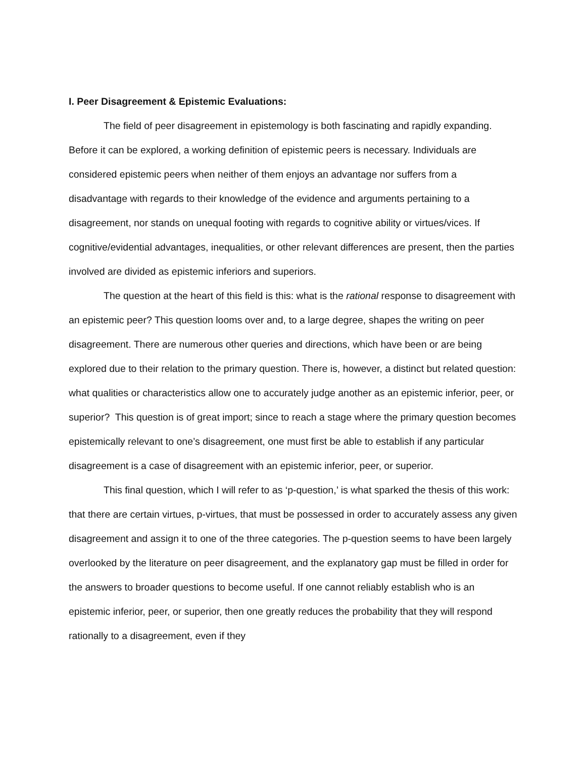I. Peer Disagreement & Epistemic Evaluations:
The field of peer disagreement in epistemology is both fascinating and rapidly expanding. Before it can be explored, a working definition of epistemic peers is necessary. Individuals are considered epistemic peers when neither of them enjoys an advantage nor suffers from a disadvantage with regards to their knowledge of the evidence and arguments pertaining to a disagreement, nor stands on unequal footing with regards to cognitive ability or virtues/vices. If cognitive/evidential advantages, inequalities, or other relevant differences are present, then the parties involved are divided as epistemic inferiors and superiors.
The question at the heart of this field is this: what is the rational response to disagreement with an epistemic peer? This question looms over and, to a large degree, shapes the writing on peer disagreement. There are numerous other queries and directions, which have been or are being explored due to their relation to the primary question. There is, however, a distinct but related question: what qualities or characteristics allow one to accurately judge another as an epistemic inferior, peer, or superior? This question is of great import; since to reach a stage where the primary question becomes epistemically relevant to one’s disagreement, one must first be able to establish if any particular disagreement is a case of disagreement with an epistemic inferior, peer, or superior.
This final question, which I will refer to as ‘p-question,’ is what sparked the thesis of this work: that there are certain virtues, p-virtues, that must be possessed in order to accurately assess any given disagreement and assign it to one of the three categories. The p-question seems to have been largely overlooked by the literature on peer disagreement, and the explanatory gap must be filled in order for the answers to broader questions to become useful. If one cannot reliably establish who is an epistemic inferior, peer, or superior, then one greatly reduces the probability that they will respond rationally to a disagreement, even if they